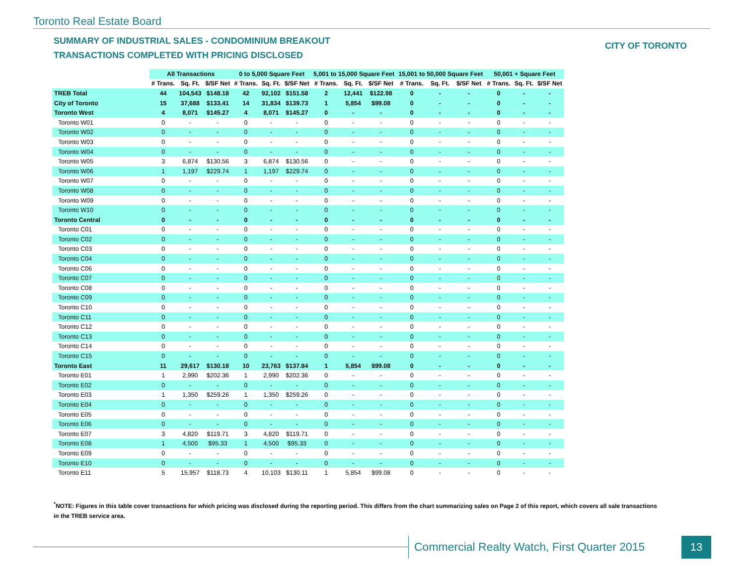Toronto Real Estate Board
SUMMARY OF INDUSTRIAL SALES - CONDOMINIUM BREAKOUT
TRANSACTIONS COMPLETED WITH PRICING DISCLOSED
CITY OF TORONTO
| | All Transactions | | | 0 to 5,000 Square Feet | | | 5,001 to 15,000 Square Feet | | | 15,001 to 50,000 Square Feet | | | 50,001 + Square Feet | | |
| | # Trans. | Sq. Ft. | $/SF Net | # Trans. | Sq. Ft. | $/SF Net | # Trans. | Sq. Ft. | $/SF Net | # Trans. | Sq. Ft. | $/SF Net | # Trans. | Sq. Ft. | $/SF Net |
| TREB Total | 44 | 104,543 | $148.18 | 42 | 92,102 | $151.58 | 2 | 12,441 | $122.98 | 0 | - | - | 0 | - | - |
| City of Toronto | 15 | 37,688 | $133.41 | 14 | 31,834 | $139.73 | 1 | 5,854 | $99.08 | 0 | - | - | 0 | - | - |
| Toronto West | 4 | 8,071 | $145.27 | 4 | 8,071 | $145.27 | 0 | - | - | 0 | - | - | 0 | - | - |
| Toronto W01 | 0 | - | - | 0 | - | - | 0 | - | - | 0 | - | - | 0 | - | - |
| Toronto W02 | 0 | - | - | 0 | - | - | 0 | - | - | 0 | - | - | 0 | - | - |
| Toronto W03 | 0 | - | - | 0 | - | - | 0 | - | - | 0 | - | - | 0 | - | - |
| Toronto W04 | 0 | - | - | 0 | - | - | 0 | - | - | 0 | - | - | 0 | - | - |
| Toronto W05 | 3 | 6,874 | $130.56 | 3 | 6,874 | $130.56 | 0 | - | - | 0 | - | - | 0 | - | - |
| Toronto W06 | 1 | 1,197 | $229.74 | 1 | 1,197 | $229.74 | 0 | - | - | 0 | - | - | 0 | - | - |
| Toronto W07 | 0 | - | - | 0 | - | - | 0 | - | - | 0 | - | - | 0 | - | - |
| Toronto W08 | 0 | - | - | 0 | - | - | 0 | - | - | 0 | - | - | 0 | - | - |
| Toronto W09 | 0 | - | - | 0 | - | - | 0 | - | - | 0 | - | - | 0 | - | - |
| Toronto W10 | 0 | - | - | 0 | - | - | 0 | - | - | 0 | - | - | 0 | - | - |
| Toronto Central | 0 | - | - | 0 | - | - | 0 | - | - | 0 | - | - | 0 | - | - |
| Toronto C01 | 0 | - | - | 0 | - | - | 0 | - | - | 0 | - | - | 0 | - | - |
| Toronto C02 | 0 | - | - | 0 | - | - | 0 | - | - | 0 | - | - | 0 | - | - |
| Toronto C03 | 0 | - | - | 0 | - | - | 0 | - | - | 0 | - | - | 0 | - | - |
| Toronto C04 | 0 | - | - | 0 | - | - | 0 | - | - | 0 | - | - | 0 | - | - |
| Toronto C06 | 0 | - | - | 0 | - | - | 0 | - | - | 0 | - | - | 0 | - | - |
| Toronto C07 | 0 | - | - | 0 | - | - | 0 | - | - | 0 | - | - | 0 | - | - |
| Toronto C08 | 0 | - | - | 0 | - | - | 0 | - | - | 0 | - | - | 0 | - | - |
| Toronto C09 | 0 | - | - | 0 | - | - | 0 | - | - | 0 | - | - | 0 | - | - |
| Toronto C10 | 0 | - | - | 0 | - | - | 0 | - | - | 0 | - | - | 0 | - | - |
| Toronto C11 | 0 | - | - | 0 | - | - | 0 | - | - | 0 | - | - | 0 | - | - |
| Toronto C12 | 0 | - | - | 0 | - | - | 0 | - | - | 0 | - | - | 0 | - | - |
| Toronto C13 | 0 | - | - | 0 | - | - | 0 | - | - | 0 | - | - | 0 | - | - |
| Toronto C14 | 0 | - | - | 0 | - | - | 0 | - | - | 0 | - | - | 0 | - | - |
| Toronto C15 | 0 | - | - | 0 | - | - | 0 | - | - | 0 | - | - | 0 | - | - |
| Toronto East | 11 | 29,617 | $130.18 | 10 | 23,763 | $137.84 | 1 | 5,854 | $99.08 | 0 | - | - | 0 | - | - |
| Toronto E01 | 1 | 2,990 | $202.36 | 1 | 2,990 | $202.36 | 0 | - | - | 0 | - | - | 0 | - | - |
| Toronto E02 | 0 | - | - | 0 | - | - | 0 | - | - | 0 | - | - | 0 | - | - |
| Toronto E03 | 1 | 1,350 | $259.26 | 1 | 1,350 | $259.26 | 0 | - | - | 0 | - | - | 0 | - | - |
| Toronto E04 | 0 | - | - | 0 | - | - | 0 | - | - | 0 | - | - | 0 | - | - |
| Toronto E05 | 0 | - | - | 0 | - | - | 0 | - | - | 0 | - | - | 0 | - | - |
| Toronto E06 | 0 | - | - | 0 | - | - | 0 | - | - | 0 | - | - | 0 | - | - |
| Toronto E07 | 3 | 4,820 | $119.71 | 3 | 4,820 | $119.71 | 0 | - | - | 0 | - | - | 0 | - | - |
| Toronto E08 | 1 | 4,500 | $95.33 | 1 | 4,500 | $95.33 | 0 | - | - | 0 | - | - | 0 | - | - |
| Toronto E09 | 0 | - | - | 0 | - | - | 0 | - | - | 0 | - | - | 0 | - | - |
| Toronto E10 | 0 | - | - | 0 | - | - | 0 | - | - | 0 | - | - | 0 | - | - |
| Toronto E11 | 5 | 15,957 | $118.73 | 4 | 10,103 | $130.11 | 1 | 5,854 | $99.08 | 0 | - | - | 0 | - | - |
<sup>*</sup> NOTE: Figures in this table cover transactions for which pricing was disclosed during the reporting period. This differs from the chart summarizing sales on Page 2 of this report, which covers all sale transactions in the TREB service area.
Commercial Realty Watch, First Quarter 2015
13